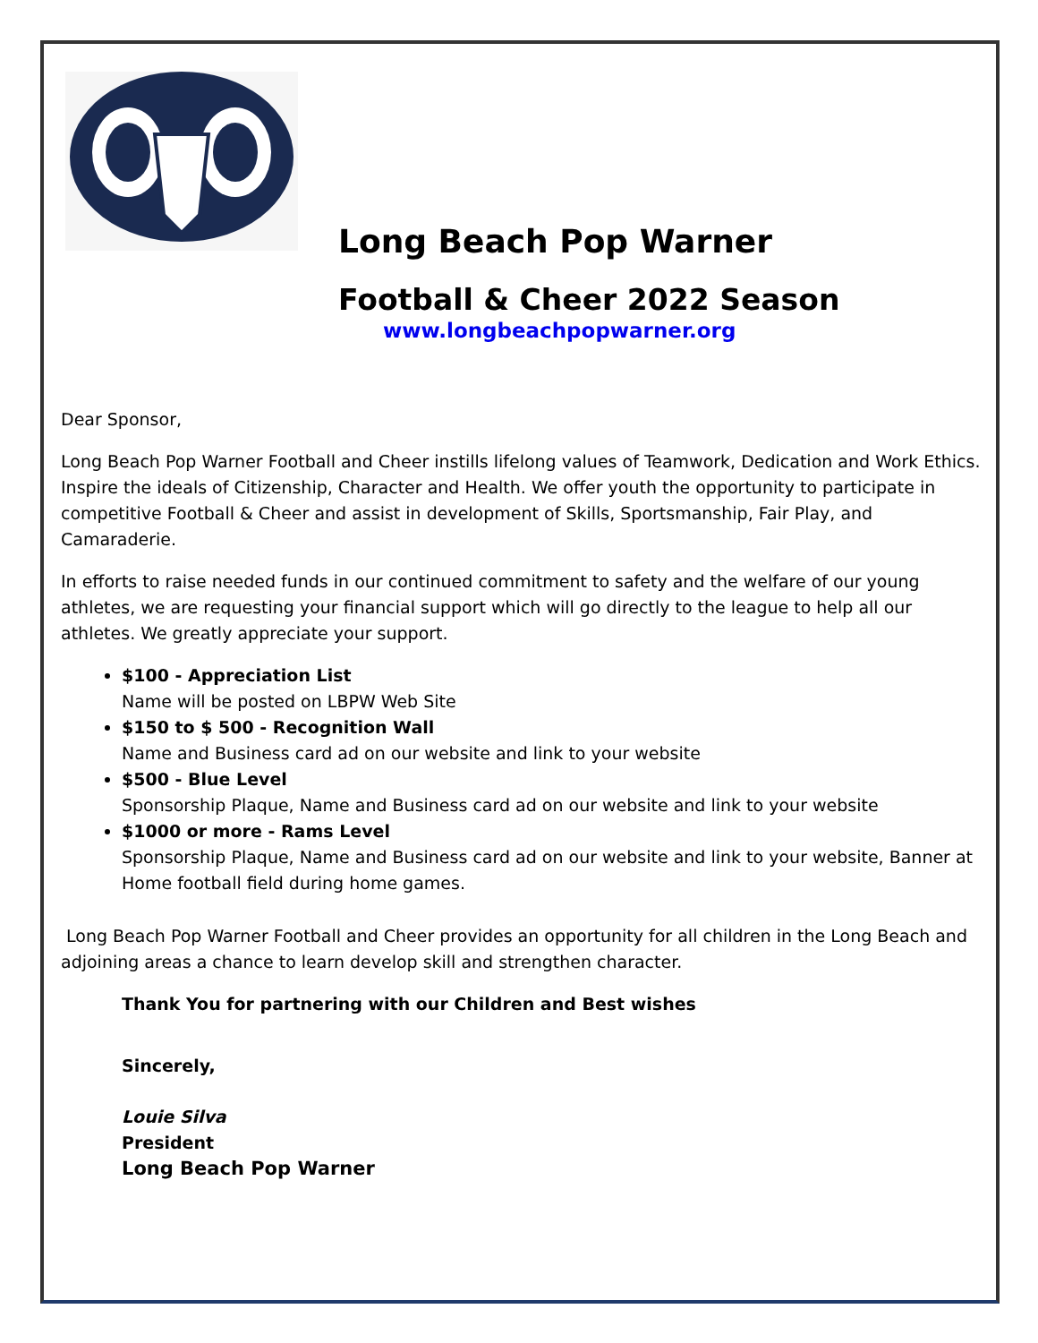Long Beach Pop Warner
Football & Cheer 2022 Season
www.longbeachpopwarner.org
Dear Sponsor,
Long Beach Pop Warner Football and Cheer instills lifelong values of Teamwork, Dedication and Work Ethics. Inspire the ideals of Citizenship, Character and Health. We offer youth the opportunity to participate in competitive Football & Cheer and assist in development of Skills, Sportsmanship, Fair Play, and Camaraderie.
In efforts to raise needed funds in our continued commitment to safety and the welfare of our young athletes, we are requesting your financial support which will go directly to the league to help all our athletes. We greatly appreciate your support.
$100 - Appreciation List
Name will be posted on LBPW Web Site
$150 to $ 500 - Recognition Wall
Name and Business card ad on our website and link to your website
$500 - Blue Level
Sponsorship Plaque, Name and Business card ad on our website and link to your website
$1000 or more - Rams Level
Sponsorship Plaque, Name and Business card ad on our website and link to your website, Banner at Home football field during home games.
Long Beach Pop Warner Football and Cheer provides an opportunity for all children in the Long Beach and adjoining areas a chance to learn develop skill and strengthen character.
Thank You for partnering with our Children and Best wishes
Sincerely,
Louie Silva
President
Long Beach Pop Warner